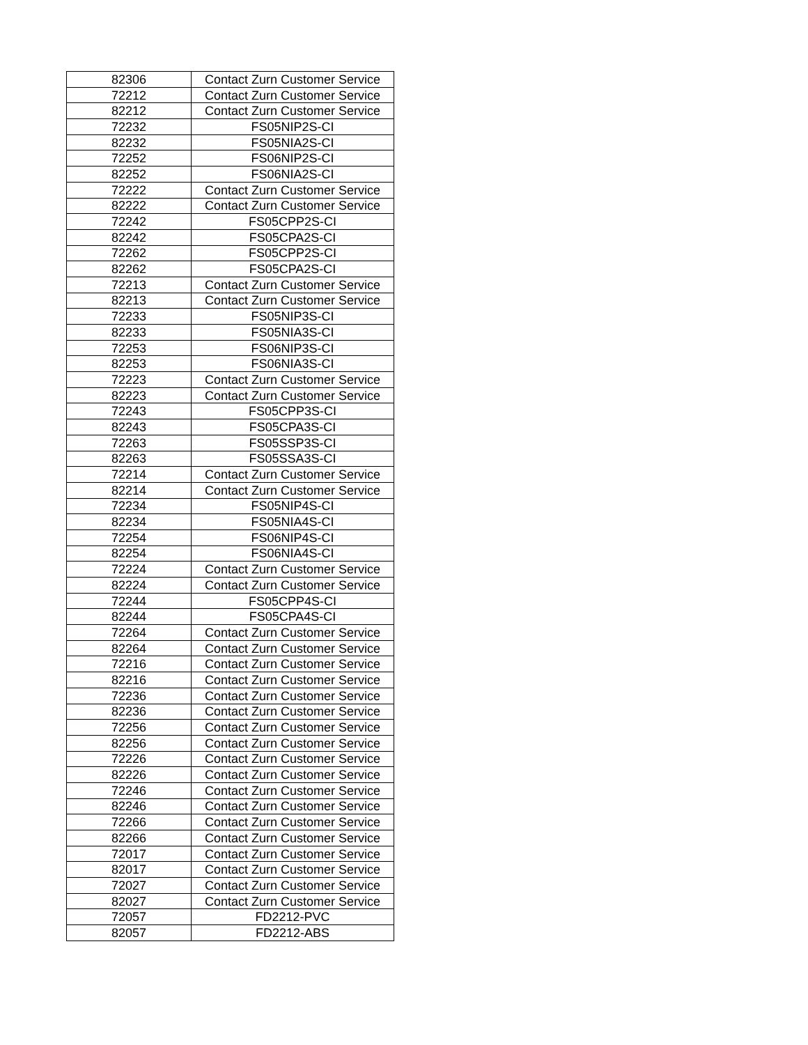| 82306 | Contact Zurn Customer Service |
| 72212 | Contact Zurn Customer Service |
| 82212 | Contact Zurn Customer Service |
| 72232 | FS05NIP2S-CI |
| 82232 | FS05NIA2S-CI |
| 72252 | FS06NIP2S-CI |
| 82252 | FS06NIA2S-CI |
| 72222 | Contact Zurn Customer Service |
| 82222 | Contact Zurn Customer Service |
| 72242 | FS05CPP2S-CI |
| 82242 | FS05CPA2S-CI |
| 72262 | FS05CPP2S-CI |
| 82262 | FS05CPA2S-CI |
| 72213 | Contact Zurn Customer Service |
| 82213 | Contact Zurn Customer Service |
| 72233 | FS05NIP3S-CI |
| 82233 | FS05NIA3S-CI |
| 72253 | FS06NIP3S-CI |
| 82253 | FS06NIA3S-CI |
| 72223 | Contact Zurn Customer Service |
| 82223 | Contact Zurn Customer Service |
| 72243 | FS05CPP3S-CI |
| 82243 | FS05CPA3S-CI |
| 72263 | FS05SSP3S-CI |
| 82263 | FS05SSA3S-CI |
| 72214 | Contact Zurn Customer Service |
| 82214 | Contact Zurn Customer Service |
| 72234 | FS05NIP4S-CI |
| 82234 | FS05NIA4S-CI |
| 72254 | FS06NIP4S-CI |
| 82254 | FS06NIA4S-CI |
| 72224 | Contact Zurn Customer Service |
| 82224 | Contact Zurn Customer Service |
| 72244 | FS05CPP4S-CI |
| 82244 | FS05CPA4S-CI |
| 72264 | Contact Zurn Customer Service |
| 82264 | Contact Zurn Customer Service |
| 72216 | Contact Zurn Customer Service |
| 82216 | Contact Zurn Customer Service |
| 72236 | Contact Zurn Customer Service |
| 82236 | Contact Zurn Customer Service |
| 72256 | Contact Zurn Customer Service |
| 82256 | Contact Zurn Customer Service |
| 72226 | Contact Zurn Customer Service |
| 82226 | Contact Zurn Customer Service |
| 72246 | Contact Zurn Customer Service |
| 82246 | Contact Zurn Customer Service |
| 72266 | Contact Zurn Customer Service |
| 82266 | Contact Zurn Customer Service |
| 72017 | Contact Zurn Customer Service |
| 82017 | Contact Zurn Customer Service |
| 72027 | Contact Zurn Customer Service |
| 82027 | Contact Zurn Customer Service |
| 72057 | FD2212-PVC |
| 82057 | FD2212-ABS |